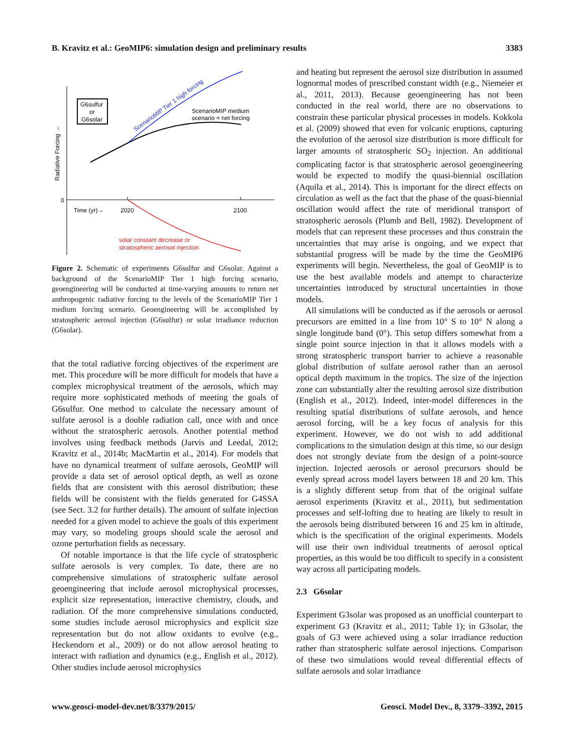B. Kravitz et al.: GeoMIP6: simulation design and preliminary results 3383
G6sulfur
or
G6solar
ScenarioMIP medium
scenario = net forcing
ScenarioMIP Tier 1 high forcing
Radiative Forcing →
0
Time (yr)→
2020
2100
solar constant decrease or
stratospheric aerosol injection
Figure 2. Schematic of experiments G6sulfur and G6solar. Against a background of the ScenarioMIP Tier 1 high forcing scenario, geoengineering will be conducted at time-varying amounts to return net anthropogenic radiative forcing to the levels of the ScenarioMIP Tier 1 medium forcing scenario. Geoengineering will be accomplished by stratospheric aerosol injection (G6sulfur) or solar irradiance reduction (G6solar).
that the total radiative forcing objectives of the experiment are met. This procedure will be more difficult for models that have a complex microphysical treatment of the aerosols, which may require more sophisticated methods of meeting the goals of G6sulfur. One method to calculate the necessary amount of sulfate aerosol is a double radiation call, once with and once without the stratospheric aerosols. Another potential method involves using feedback methods (Jarvis and Leedal, 2012; Kravitz et al., 2014b; MacMartin et al., 2014). For models that have no dynamical treatment of sulfate aerosols, GeoMIP will provide a data set of aerosol optical depth, as well as ozone fields that are consistent with this aerosol distribution; these fields will be consistent with the fields generated for G4SSA (see Sect. 3.2 for further details). The amount of sulfate injection needed for a given model to achieve the goals of this experiment may vary, so modeling groups should scale the aerosol and ozone perturbation fields as necessary.
Of notable importance is that the life cycle of stratospheric sulfate aerosols is very complex. To date, there are no comprehensive simulations of stratospheric sulfate aerosol geoengineering that include aerosol microphysical processes, explicit size representation, interactive chemistry, clouds, and radiation. Of the more comprehensive simulations conducted, some studies include aerosol microphysics and explicit size representation but do not allow oxidants to evolve (e.g., Heckendorn et al., 2009) or do not allow aerosol heating to interact with radiation and dynamics (e.g., English et al., 2012). Other studies include aerosol microphysics
and heating but represent the aerosol size distribution in assumed lognormal modes of prescribed constant width (e.g., Niemeier et al., 2011, 2013). Because geoengineering has not been conducted in the real world, there are no observations to constrain these particular physical processes in models. Kokkola et al. (2009) showed that even for volcanic eruptions, capturing the evolution of the aerosol size distribution is more difficult for larger amounts of stratospheric SO<sub>2</sub> injection. An additional complicating factor is that stratospheric aerosol geoengineering would be expected to modify the quasi-biennial oscillation (Aquila et al., 2014). This is important for the direct effects on circulation as well as the fact that the phase of the quasi-biennial oscillation would affect the rate of meridional transport of stratospheric aerosols (Plumb and Bell, 1982). Development of models that can represent these processes and thus constrain the uncertainties that may arise is ongoing, and we expect that substantial progress will be made by the time the GeoMIP6 experiments will begin. Nevertheless, the goal of GeoMIP is to use the best available models and attempt to characterize uncertainties introduced by structural uncertainties in those models.
All simulations will be conducted as if the aerosols or aerosol precursors are emitted in a line from 10° S to 10° N along a single longitude band (0°). This setup differs somewhat from a single point source injection in that it allows models with a strong stratospheric transport barrier to achieve a reasonable global distribution of sulfate aerosol rather than an aerosol optical depth maximum in the tropics. The size of the injection zone can substantially alter the resulting aerosol size distribution (English et al., 2012). Indeed, inter-model differences in the resulting spatial distributions of sulfate aerosols, and hence aerosol forcing, will be a key focus of analysis for this experiment. However, we do not wish to add additional complications to the simulation design at this time, so our design does not strongly deviate from the design of a point-source injection. Injected aerosols or aerosol precursors should be evenly spread across model layers between 18 and 20 km. This is a slightly different setup from that of the original sulfate aerosol experiments (Kravitz et al., 2011), but sedimentation processes and self-lofting due to heating are likely to result in the aerosols being distributed between 16 and 25 km in altitude, which is the specification of the original experiments. Models will use their own individual treatments of aerosol optical properties, as this would be too difficult to specify in a consistent way across all participating models.
2.3 G6solar
Experiment G3solar was proposed as an unofficial counterpart to experiment G3 (Kravitz et al., 2011; Table 1); in G3solar, the goals of G3 were achieved using a solar irradiance reduction rather than stratospheric sulfate aerosol injections. Comparison of these two simulations would reveal differential effects of sulfate aerosols and solar irradiance
www.geosci-model-dev.net/8/3379/2015/ Geosci. Model Dev., 8, 3379–3392, 2015